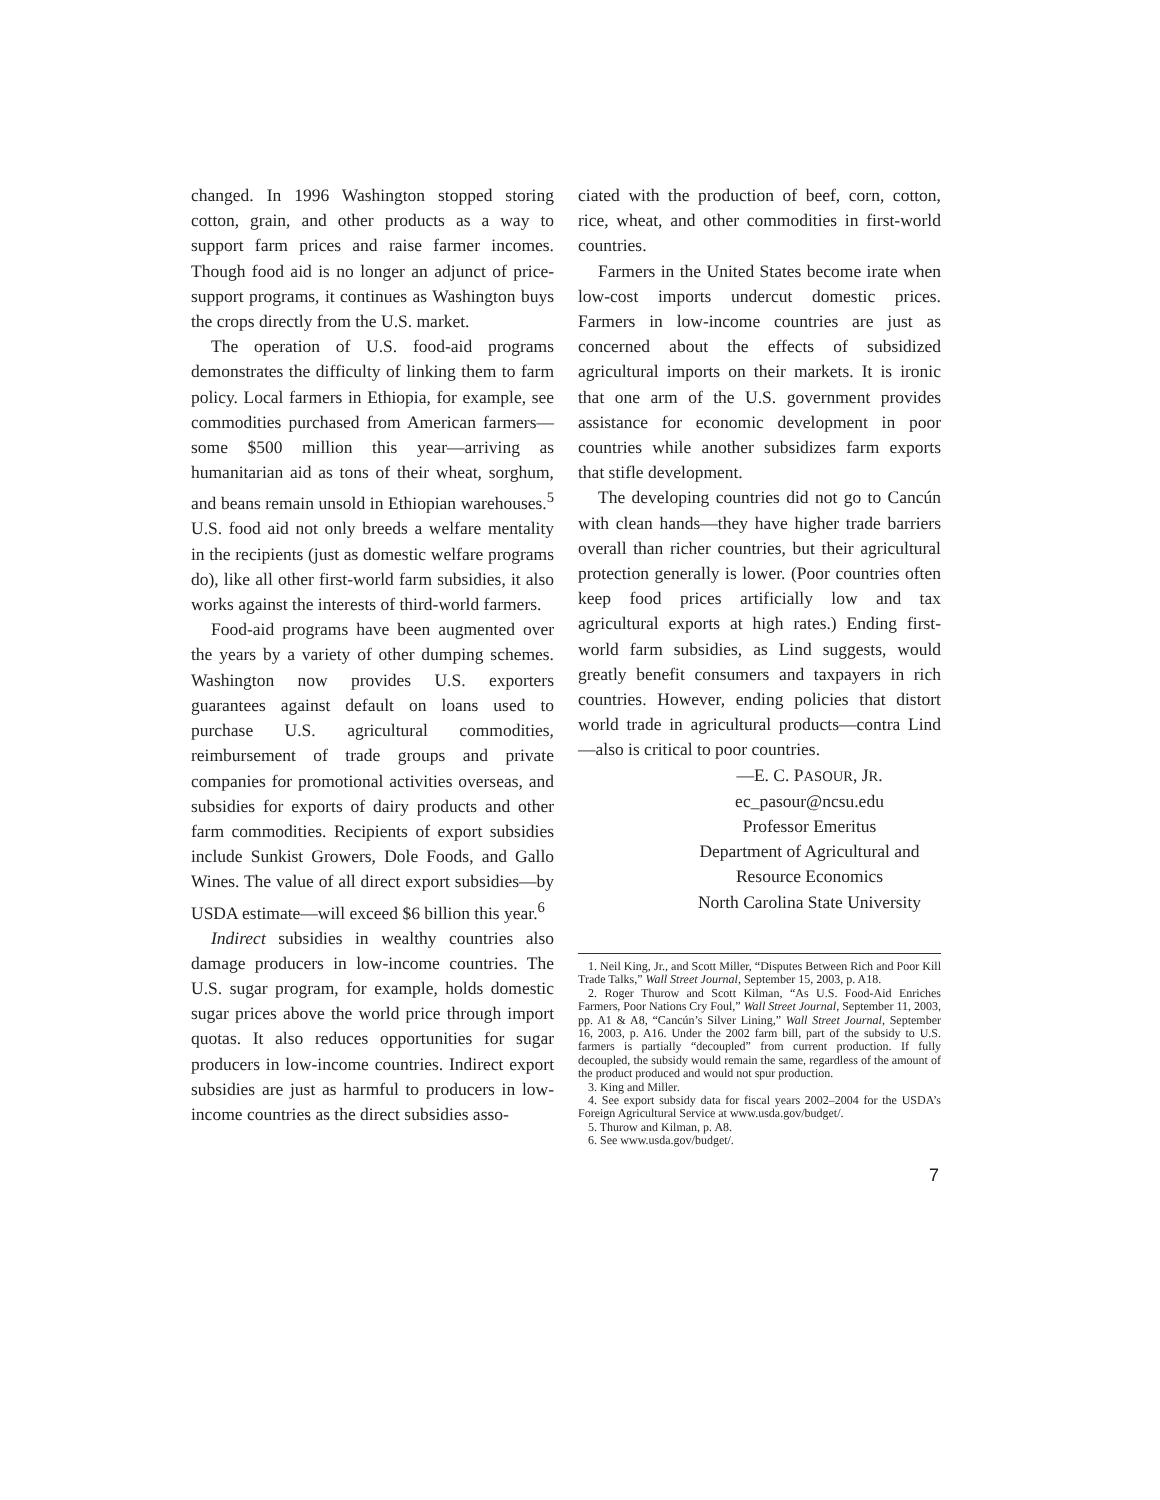changed. In 1996 Washington stopped storing cotton, grain, and other products as a way to support farm prices and raise farmer incomes. Though food aid is no longer an adjunct of price-support programs, it continues as Washington buys the crops directly from the U.S. market.
The operation of U.S. food-aid programs demonstrates the difficulty of linking them to farm policy. Local farmers in Ethiopia, for example, see commodities purchased from American farmers—some $500 million this year—arriving as humanitarian aid as tons of their wheat, sorghum, and beans remain unsold in Ethiopian warehouses.<sup>5</sup> U.S. food aid not only breeds a welfare mentality in the recipients (just as domestic welfare programs do), like all other first-world farm subsidies, it also works against the interests of third-world farmers.
Food-aid programs have been augmented over the years by a variety of other dumping schemes. Washington now provides U.S. exporters guarantees against default on loans used to purchase U.S. agricultural commodities, reimbursement of trade groups and private companies for promotional activities overseas, and subsidies for exports of dairy products and other farm commodities. Recipients of export subsidies include Sunkist Growers, Dole Foods, and Gallo Wines. The value of all direct export subsidies—by USDA estimate—will exceed $6 billion this year.<sup>6</sup>
Indirect subsidies in wealthy countries also damage producers in low-income countries. The U.S. sugar program, for example, holds domestic sugar prices above the world price through import quotas. It also reduces opportunities for sugar producers in low-income countries. Indirect export subsidies are just as harmful to producers in low-income countries as the direct subsidies asso-
ciated with the production of beef, corn, cotton, rice, wheat, and other commodities in first-world countries.
Farmers in the United States become irate when low-cost imports undercut domestic prices. Farmers in low-income countries are just as concerned about the effects of subsidized agricultural imports on their markets. It is ironic that one arm of the U.S. government provides assistance for economic development in poor countries while another subsidizes farm exports that stifle development.
The developing countries did not go to Cancún with clean hands—they have higher trade barriers overall than richer countries, but their agricultural protection generally is lower. (Poor countries often keep food prices artificially low and tax agricultural exports at high rates.) Ending first-world farm subsidies, as Lind suggests, would greatly benefit consumers and taxpayers in rich countries. However, ending policies that distort world trade in agricultural products—contra Lind—also is critical to poor countries.
—E. C. PASOUR, JR.
ec_pasour@ncsu.edu
Professor Emeritus
Department of Agricultural and
Resource Economics
North Carolina State University
1. Neil King, Jr., and Scott Miller, “Disputes Between Rich and Poor Kill Trade Talks,” Wall Street Journal, September 15, 2003, p. A18.
2. Roger Thurow and Scott Kilman, “As U.S. Food-Aid Enriches Farmers, Poor Nations Cry Foul,” Wall Street Journal, September 11, 2003, pp. A1 & A8, “Cancún’s Silver Lining,” Wall Street Journal, September 16, 2003, p. A16. Under the 2002 farm bill, part of the subsidy to U.S. farmers is partially “decoupled” from current production. If fully decoupled, the subsidy would remain the same, regardless of the amount of the product produced and would not spur production.
3. King and Miller.
4. See export subsidy data for fiscal years 2002–2004 for the USDA’s Foreign Agricultural Service at www.usda.gov/budget/.
5. Thurow and Kilman, p. A8.
6. See www.usda.gov/budget/.
7